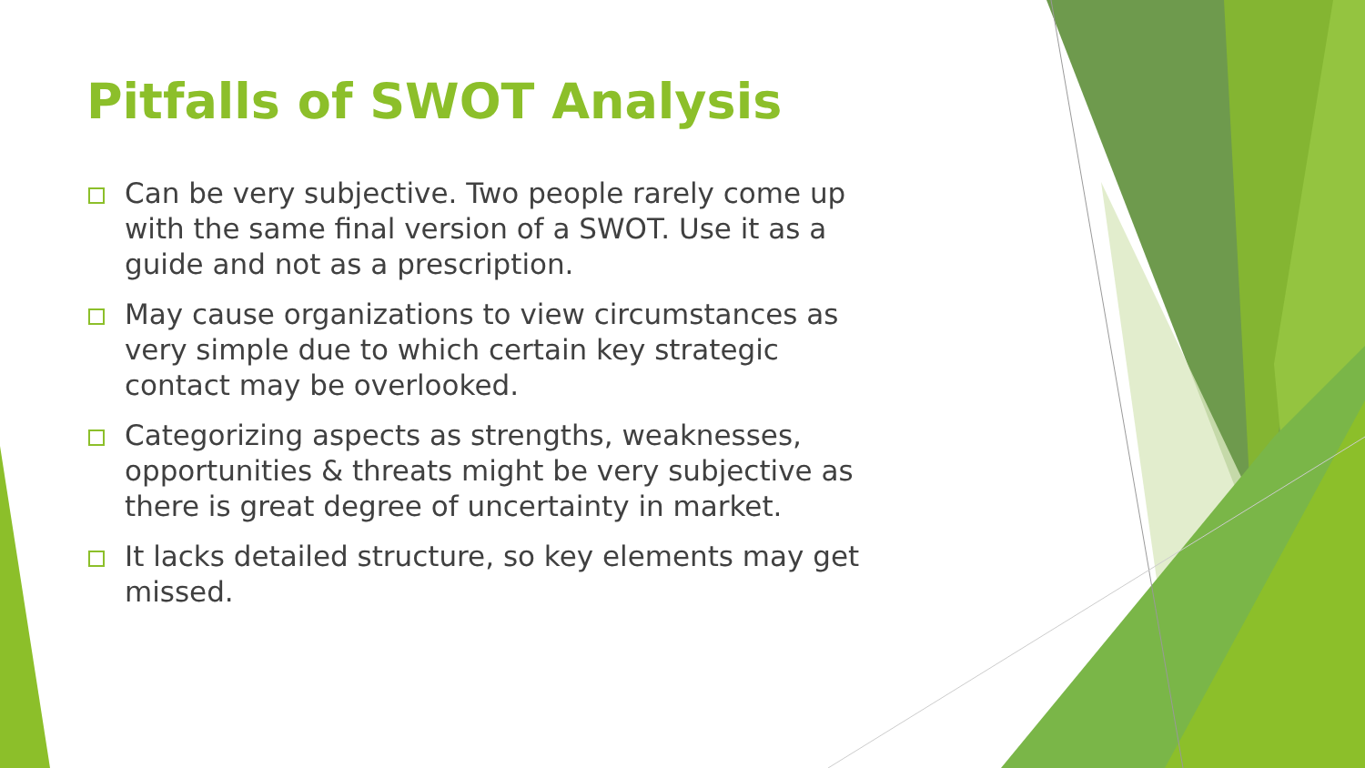Pitfalls of SWOT Analysis
Can be very subjective. Two people rarely come up with the same final version of a SWOT. Use it as a guide and not as a prescription.
May cause organizations to view circumstances as very simple due to which certain key strategic contact may be overlooked.
Categorizing aspects as strengths, weaknesses, opportunities & threats might be very subjective as there is great degree of uncertainty in market.
It lacks detailed structure, so key elements may get missed.